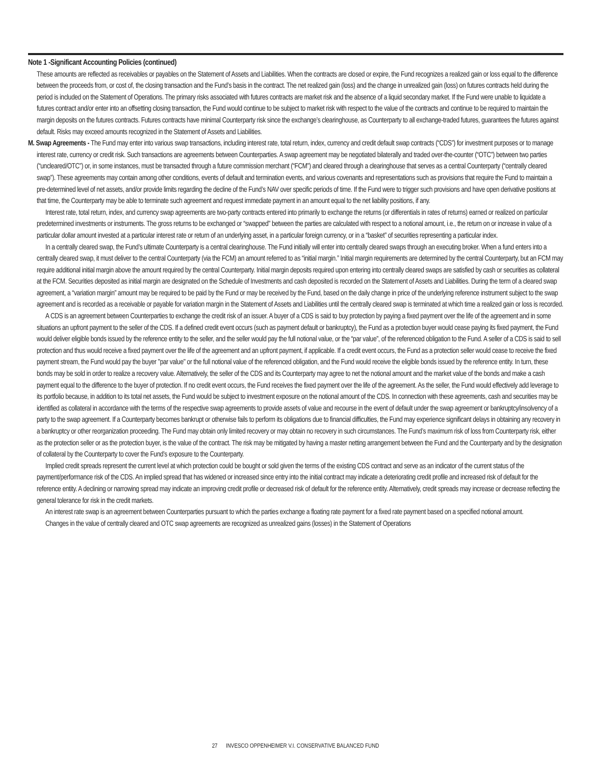Note 1 -Significant Accounting Policies (continued)
These amounts are reflected as receivables or payables on the Statement of Assets and Liabilities. When the contracts are closed or expire, the Fund recognizes a realized gain or loss equal to the difference between the proceeds from, or cost of, the closing transaction and the Fund’s basis in the contract. The net realized gain (loss) and the change in unrealized gain (loss) on futures contracts held during the period is included on the Statement of Operations. The primary risks associated with futures contracts are market risk and the absence of a liquid secondary market. If the Fund were unable to liquidate a futures contract and/or enter into an offsetting closing transaction, the Fund would continue to be subject to market risk with respect to the value of the contracts and continue to be required to maintain the margin deposits on the futures contracts. Futures contracts have minimal Counterparty risk since the exchange’s clearinghouse, as Counterparty to all exchange-traded futures, guarantees the futures against default. Risks may exceed amounts recognized in the Statement of Assets and Liabilities.
M. Swap Agreements - The Fund may enter into various swap transactions, including interest rate, total return, index, currency and credit default swap contracts (“CDS”) for investment purposes or to manage interest rate, currency or credit risk. Such transactions are agreements between Counterparties. A swap agreement may be negotiated bilaterally and traded over-the-counter (“OTC”) between two parties (“uncleared/OTC”) or, in some instances, must be transacted through a future commission merchant (“FCM”) and cleared through a clearinghouse that serves as a central Counterparty (“centrally cleared swap”). These agreements may contain among other conditions, events of default and termination events, and various covenants and representations such as provisions that require the Fund to maintain a pre-determined level of net assets, and/or provide limits regarding the decline of the Fund’s NAV over specific periods of time. If the Fund were to trigger such provisions and have open derivative positions at that time, the Counterparty may be able to terminate such agreement and request immediate payment in an amount equal to the net liability positions, if any.
Interest rate, total return, index, and currency swap agreements are two-party contracts entered into primarily to exchange the returns (or differentials in rates of returns) earned or realized on particular predetermined investments or instruments. The gross returns to be exchanged or “swapped” between the parties are calculated with respect to a notional amount, i.e., the return on or increase in value of a particular dollar amount invested at a particular interest rate or return of an underlying asset, in a particular foreign currency, or in a “basket” of securities representing a particular index.
In a centrally cleared swap, the Fund’s ultimate Counterparty is a central clearinghouse. The Fund initially will enter into centrally cleared swaps through an executing broker. When a fund enters into a centrally cleared swap, it must deliver to the central Counterparty (via the FCM) an amount referred to as “initial margin.” Initial margin requirements are determined by the central Counterparty, but an FCM may require additional initial margin above the amount required by the central Counterparty. Initial margin deposits required upon entering into centrally cleared swaps are satisfied by cash or securities as collateral at the FCM. Securities deposited as initial margin are designated on the Schedule of Investments and cash deposited is recorded on the Statement of Assets and Liabilities. During the term of a cleared swap agreement, a “variation margin” amount may be required to be paid by the Fund or may be received by the Fund, based on the daily change in price of the underlying reference instrument subject to the swap agreement and is recorded as a receivable or payable for variation margin in the Statement of Assets and Liabilities until the centrally cleared swap is terminated at which time a realized gain or loss is recorded.
A CDS is an agreement between Counterparties to exchange the credit risk of an issuer. A buyer of a CDS is said to buy protection by paying a fixed payment over the life of the agreement and in some situations an upfront payment to the seller of the CDS. If a defined credit event occurs (such as payment default or bankruptcy), the Fund as a protection buyer would cease paying its fixed payment, the Fund would deliver eligible bonds issued by the reference entity to the seller, and the seller would pay the full notional value, or the “par value”, of the referenced obligation to the Fund. A seller of a CDS is said to sell protection and thus would receive a fixed payment over the life of the agreement and an upfront payment, if applicable. If a credit event occurs, the Fund as a protection seller would cease to receive the fixed payment stream, the Fund would pay the buyer "par value" or the full notional value of the referenced obligation, and the Fund would receive the eligible bonds issued by the reference entity. In turn, these bonds may be sold in order to realize a recovery value. Alternatively, the seller of the CDS and its Counterparty may agree to net the notional amount and the market value of the bonds and make a cash payment equal to the difference to the buyer of protection. If no credit event occurs, the Fund receives the fixed payment over the life of the agreement. As the seller, the Fund would effectively add leverage to its portfolio because, in addition to its total net assets, the Fund would be subject to investment exposure on the notional amount of the CDS. In connection with these agreements, cash and securities may be identified as collateral in accordance with the terms of the respective swap agreements to provide assets of value and recourse in the event of default under the swap agreement or bankruptcy/insolvency of a party to the swap agreement. If a Counterparty becomes bankrupt or otherwise fails to perform its obligations due to financial difficulties, the Fund may experience significant delays in obtaining any recovery in a bankruptcy or other reorganization proceeding. The Fund may obtain only limited recovery or may obtain no recovery in such circumstances. The Fund’s maximum risk of loss from Counterparty risk, either as the protection seller or as the protection buyer, is the value of the contract. The risk may be mitigated by having a master netting arrangement between the Fund and the Counterparty and by the designation of collateral by the Counterparty to cover the Fund’s exposure to the Counterparty.
Implied credit spreads represent the current level at which protection could be bought or sold given the terms of the existing CDS contract and serve as an indicator of the current status of the payment/performance risk of the CDS. An implied spread that has widened or increased since entry into the initial contract may indicate a deteriorating credit profile and increased risk of default for the reference entity. A declining or narrowing spread may indicate an improving credit profile or decreased risk of default for the reference entity. Alternatively, credit spreads may increase or decrease reflecting the general tolerance for risk in the credit markets.
An interest rate swap is an agreement between Counterparties pursuant to which the parties exchange a floating rate payment for a fixed rate payment based on a specified notional amount.
Changes in the value of centrally cleared and OTC swap agreements are recognized as unrealized gains (losses) in the Statement of Operations
27 INVESCO OPPENHEIMER V.I. CONSERVATIVE BALANCED FUND